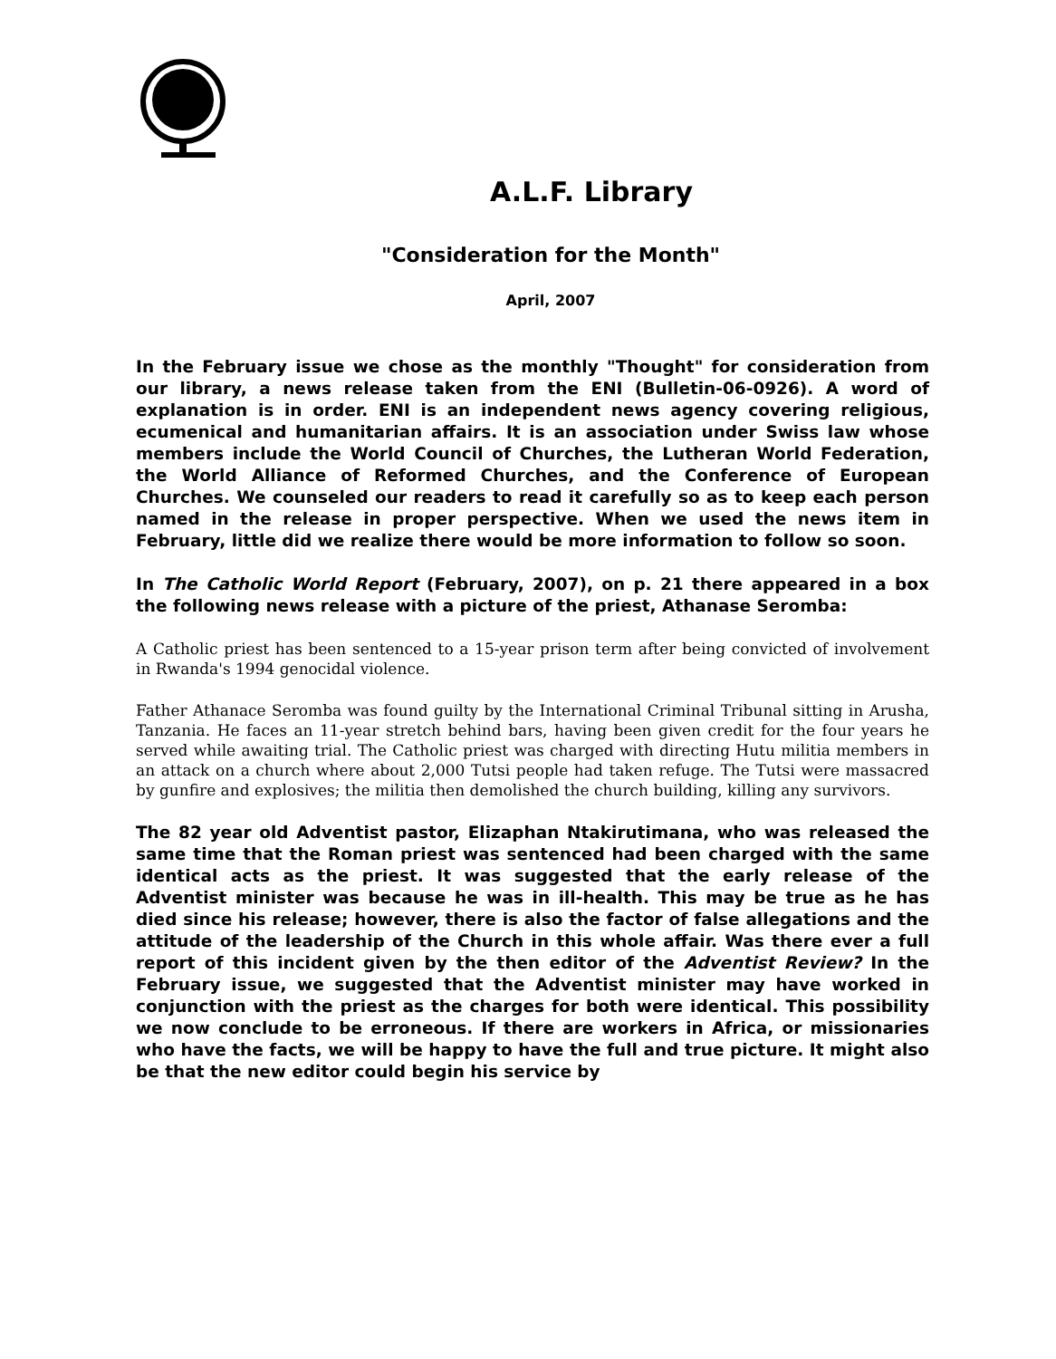A.L.F. Library
"Consideration for the Month"
April, 2007
In the February issue we chose as the monthly "Thought" for consideration from our library, a news release taken from the ENI (Bulletin-06-0926). A word of explanation is in order. ENI is an independent news agency covering religious, ecumenical and humanitarian affairs. It is an association under Swiss law whose members include the World Council of Churches, the Lutheran World Federation, the World Alliance of Reformed Churches, and the Conference of European Churches. We counseled our readers to read it carefully so as to keep each person named in the release in proper perspective. When we used the news item in February, little did we realize there would be more information to follow so soon.
In The Catholic World Report (February, 2007), on p. 21 there appeared in a box the following news release with a picture of the priest, Athanase Seromba:
A Catholic priest has been sentenced to a 15-year prison term after being convicted of involvement in Rwanda's 1994 genocidal violence.
Father Athanace Seromba was found guilty by the International Criminal Tribunal sitting in Arusha, Tanzania. He faces an 11-year stretch behind bars, having been given credit for the four years he served while awaiting trial. The Catholic priest was charged with directing Hutu militia members in an attack on a church where about 2,000 Tutsi people had taken refuge. The Tutsi were massacred by gunfire and explosives; the militia then demolished the church building, killing any survivors.
The 82 year old Adventist pastor, Elizaphan Ntakirutimana, who was released the same time that the Roman priest was sentenced had been charged with the same identical acts as the priest. It was suggested that the early release of the Adventist minister was because he was in ill-health. This may be true as he has died since his release; however, there is also the factor of false allegations and the attitude of the leadership of the Church in this whole affair. Was there ever a full report of this incident given by the then editor of the Adventist Review? In the February issue, we suggested that the Adventist minister may have worked in conjunction with the priest as the charges for both were identical. This possibility we now conclude to be erroneous. If there are workers in Africa, or missionaries who have the facts, we will be happy to have the full and true picture. It might also be that the new editor could begin his service by